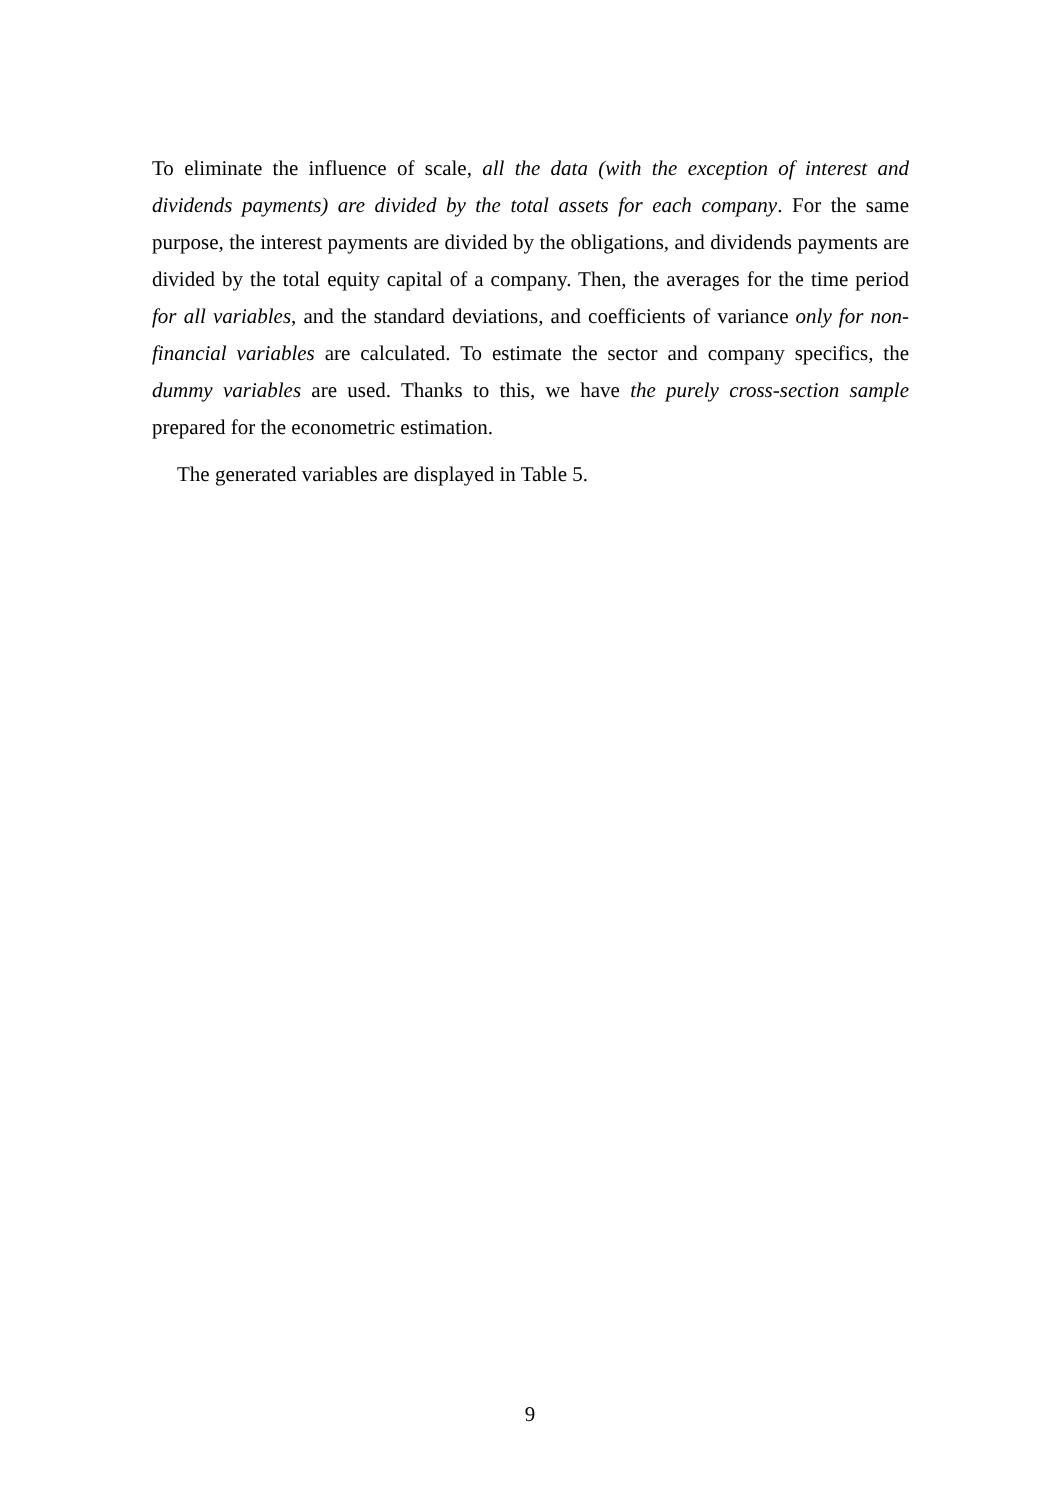To eliminate the influence of scale, all the data (with the exception of interest and dividends payments) are divided by the total assets for each company. For the same purpose, the interest payments are divided by the obligations, and dividends payments are divided by the total equity capital of a company. Then, the averages for the time period for all variables, and the standard deviations, and coefficients of variance only for non-financial variables are calculated. To estimate the sector and company specifics, the dummy variables are used. Thanks to this, we have the purely cross-section sample prepared for the econometric estimation.
The generated variables are displayed in Table 5.
9